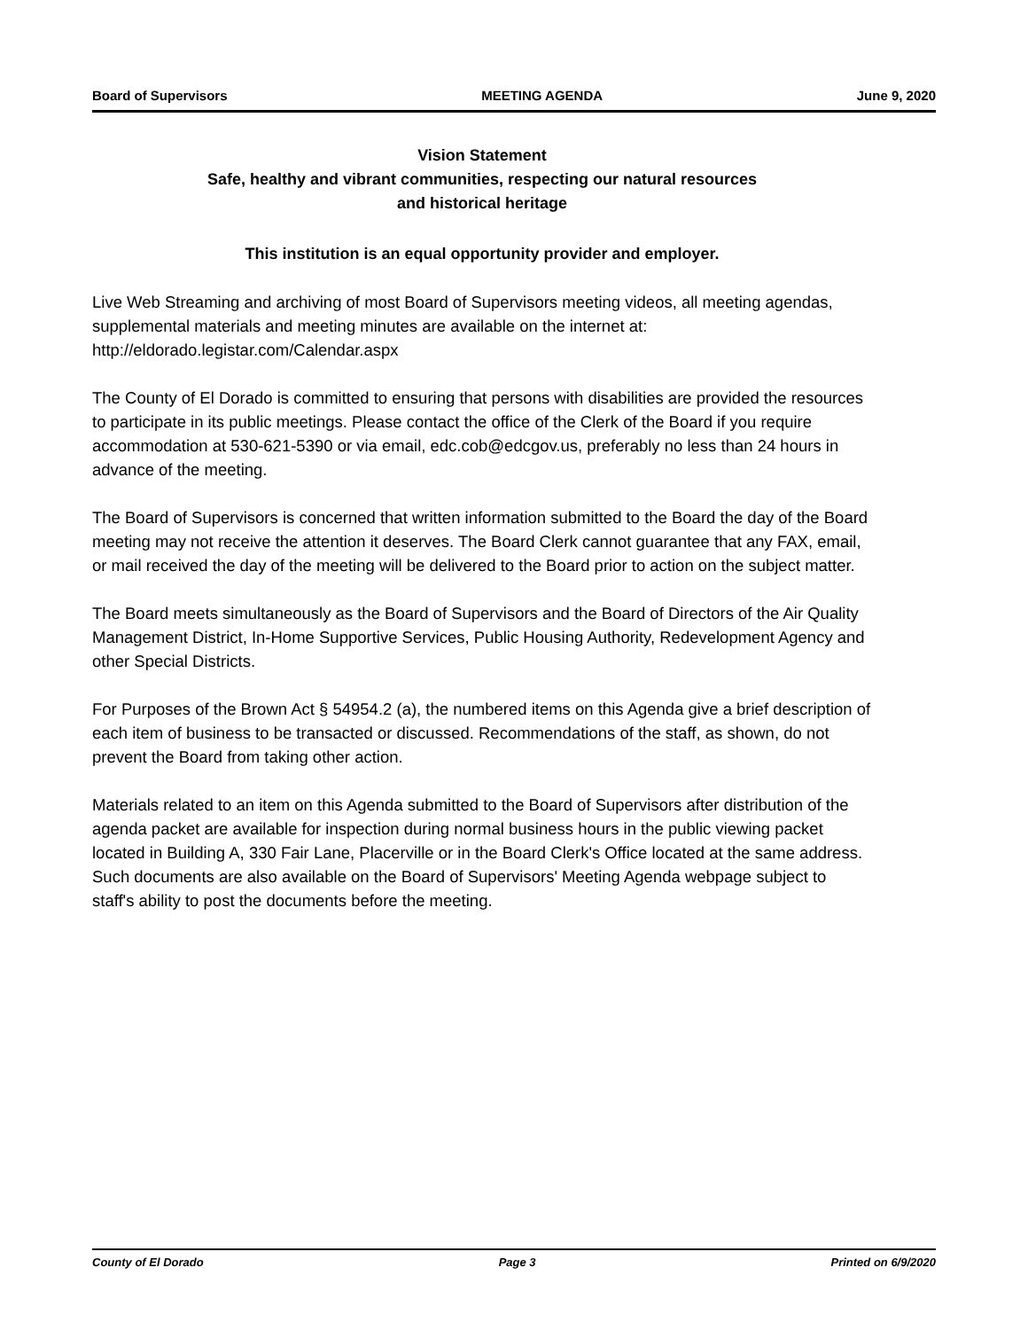Board of Supervisors MEETING AGENDA June 9, 2020
Vision Statement
Safe, healthy and vibrant communities, respecting our natural resources
and historical heritage
This institution is an equal opportunity provider and employer.
Live Web Streaming and archiving of most Board of Supervisors meeting videos, all meeting agendas, supplemental materials and meeting minutes are available on the internet at: http://eldorado.legistar.com/Calendar.aspx
The County of El Dorado is committed to ensuring that persons with disabilities are provided the resources to participate in its public meetings. Please contact the office of the Clerk of the Board if you require accommodation at 530-621-5390 or via email, edc.cob@edcgov.us, preferably no less than 24 hours in advance of the meeting.
The Board of Supervisors is concerned that written information submitted to the Board the day of the Board meeting may not receive the attention it deserves. The Board Clerk cannot guarantee that any FAX, email, or mail received the day of the meeting will be delivered to the Board prior to action on the subject matter.
The Board meets simultaneously as the Board of Supervisors and the Board of Directors of the Air Quality Management District, In-Home Supportive Services, Public Housing Authority, Redevelopment Agency and other Special Districts.
For Purposes of the Brown Act § 54954.2 (a), the numbered items on this Agenda give a brief description of each item of business to be transacted or discussed. Recommendations of the staff, as shown, do not prevent the Board from taking other action.
Materials related to an item on this Agenda submitted to the Board of Supervisors after distribution of the agenda packet are available for inspection during normal business hours in the public viewing packet located in Building A, 330 Fair Lane, Placerville or in the Board Clerk's Office located at the same address. Such documents are also available on the Board of Supervisors' Meeting Agenda webpage subject to staff's ability to post the documents before the meeting.
County of El Dorado Page 3 Printed on 6/9/2020